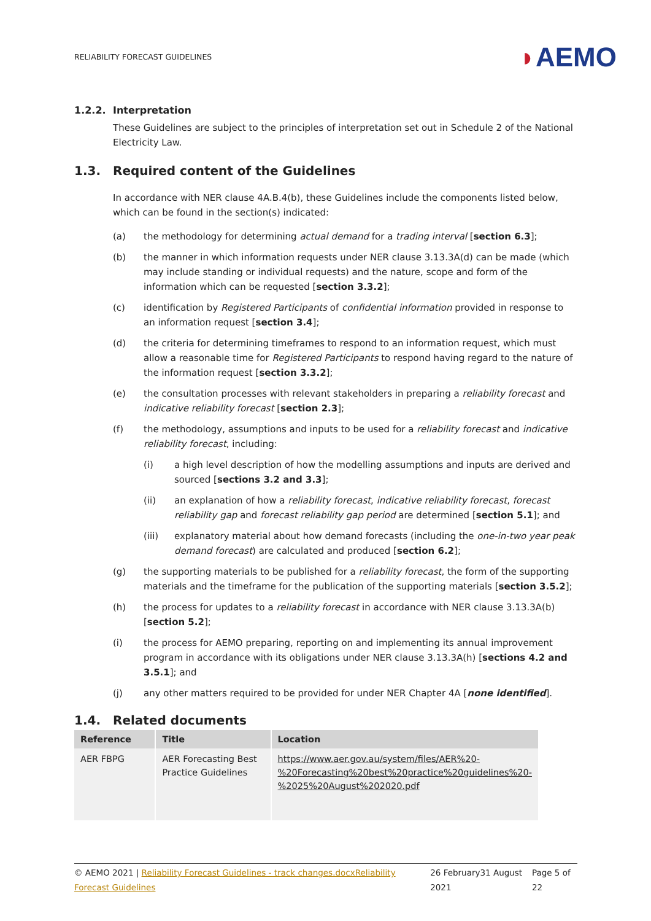RELIABILITY FORECAST GUIDELINES
◗AEMO
1.2.2. Interpretation
These Guidelines are subject to the principles of interpretation set out in Schedule 2 of the National Electricity Law.
1.3. Required content of the Guidelines
In accordance with NER clause 4A.B.4(b), these Guidelines include the components listed below, which can be found in the section(s) indicated:
(a) the methodology for determining actual demand for a trading interval [section 6.3];
(b) the manner in which information requests under NER clause 3.13.3A(d) can be made (which may include standing or individual requests) and the nature, scope and form of the information which can be requested [section 3.3.2];
(c) identification by Registered Participants of confidential information provided in response to an information request [section 3.4];
(d) the criteria for determining timeframes to respond to an information request, which must allow a reasonable time for Registered Participants to respond having regard to the nature of the information request [section 3.3.2];
(e) the consultation processes with relevant stakeholders in preparing a reliability forecast and indicative reliability forecast [section 2.3];
(f) the methodology, assumptions and inputs to be used for a reliability forecast and indicative reliability forecast, including:
(i) a high level description of how the modelling assumptions and inputs are derived and sourced [sections 3.2 and 3.3];
(ii) an explanation of how a reliability forecast, indicative reliability forecast, forecast reliability gap and forecast reliability gap period are determined [section 5.1]; and
(iii) explanatory material about how demand forecasts (including the one-in-two year peak demand forecast) are calculated and produced [section 6.2];
(g) the supporting materials to be published for a reliability forecast, the form of the supporting materials and the timeframe for the publication of the supporting materials [section 3.5.2];
(h) the process for updates to a reliability forecast in accordance with NER clause 3.13.3A(b) [section 5.2];
(i) the process for AEMO preparing, reporting on and implementing its annual improvement program in accordance with its obligations under NER clause 3.13.3A(h) [sections 4.2 and 3.5.1]; and
(j) any other matters required to be provided for under NER Chapter 4A [none identified].
1.4. Related documents
| Reference | Title | Location |
| --- | --- | --- |
| AER FBPG | AER Forecasting Best Practice Guidelines | https://www.aer.gov.au/system/files/AER%20-%20Forecasting%20best%20practice%20guidelines%20-%2025%20August%202020.pdf |
© AEMO 2021 | Reliability Forecast Guidelines - track changes.docxReliability Forecast Guidelines 26 February31 August 2021 Page 5 of 22